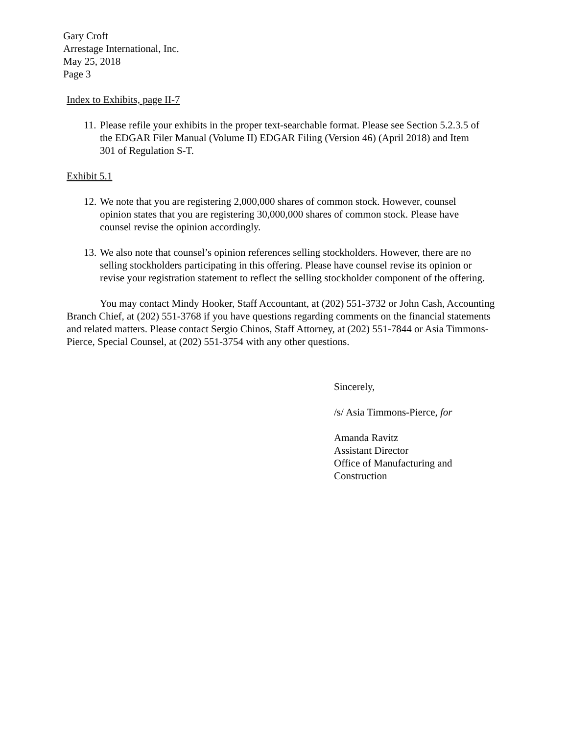Gary Croft
Arrestage International, Inc.
May 25, 2018
Page 3
Index to Exhibits, page II-7
11. Please refile your exhibits in the proper text-searchable format. Please see Section 5.2.3.5 of the EDGAR Filer Manual (Volume II) EDGAR Filing (Version 46) (April 2018) and Item 301 of Regulation S-T.
Exhibit 5.1
12. We note that you are registering 2,000,000 shares of common stock. However, counsel opinion states that you are registering 30,000,000 shares of common stock. Please have counsel revise the opinion accordingly.
13. We also note that counsel’s opinion references selling stockholders. However, there are no selling stockholders participating in this offering. Please have counsel revise its opinion or revise your registration statement to reflect the selling stockholder component of the offering.
You may contact Mindy Hooker, Staff Accountant, at (202) 551-3732 or John Cash, Accounting Branch Chief, at (202) 551-3768 if you have questions regarding comments on the financial statements and related matters. Please contact Sergio Chinos, Staff Attorney, at (202) 551-7844 or Asia Timmons-Pierce, Special Counsel, at (202) 551-3754 with any other questions.
Sincerely,
/s/ Asia Timmons-Pierce, for
Amanda Ravitz
Assistant Director
Office of Manufacturing and
Construction